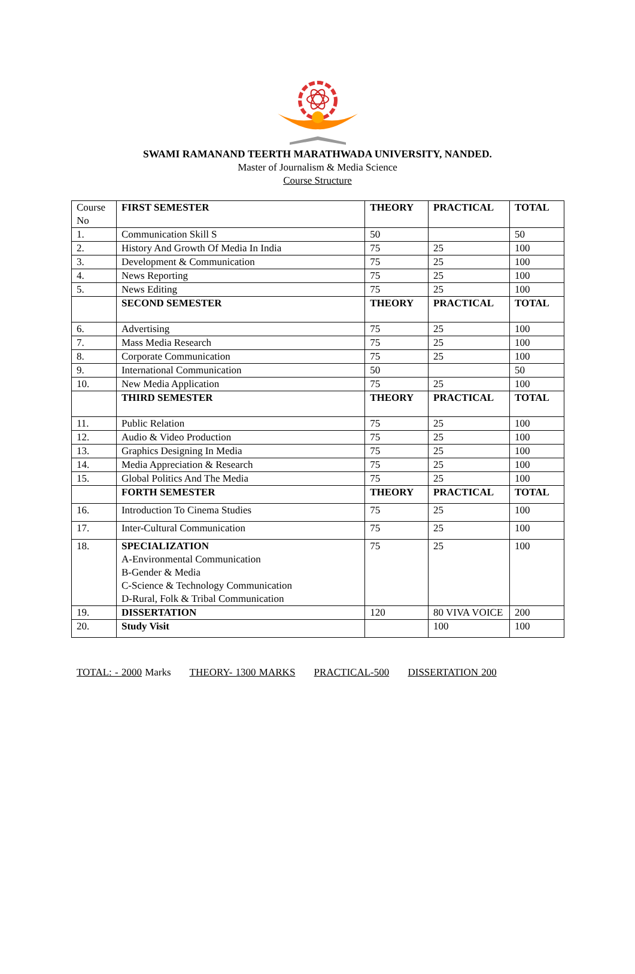SWAMI RAMANAND TEERTH MARATHWADA UNIVERSITY, NANDED.
Master of Journalism & Media Science
Course Structure
| Course No | FIRST SEMESTER | THEORY | PRACTICAL | TOTAL |
| 1. | Communication Skill S | 50 | | 50 |
| 2. | History And Growth Of Media In India | 75 | 25 | 100 |
| 3. | Development & Communication | 75 | 25 | 100 |
| 4. | News Reporting | 75 | 25 | 100 |
| 5. | News Editing | 75 | 25 | 100 |
| | SECOND SEMESTER | THEORY | PRACTICAL | TOTAL |
| 6. | Advertising | 75 | 25 | 100 |
| 7. | Mass Media Research | 75 | 25 | 100 |
| 8. | Corporate Communication | 75 | 25 | 100 |
| 9. | International Communication | 50 | | 50 |
| 10. | New Media Application | 75 | 25 | 100 |
| | THIRD SEMESTER | THEORY | PRACTICAL | TOTAL |
| 11. | Public Relation | 75 | 25 | 100 |
| 12. | Audio & Video Production | 75 | 25 | 100 |
| 13. | Graphics Designing In Media | 75 | 25 | 100 |
| 14. | Media Appreciation & Research | 75 | 25 | 100 |
| 15. | Global Politics And The Media | 75 | 25 | 100 |
| | FORTH SEMESTER | THEORY | PRACTICAL | TOTAL |
| 16. | Introduction To Cinema Studies | 75 | 25 | 100 |
| 17. | Inter-Cultural Communication | 75 | 25 | 100 |
| 18. | SPECIALIZATION A-Environmental Communication B-Gender & Media C-Science & Technology Communication D-Rural, Folk & Tribal Communication | 75 | 25 | 100 |
| 19. | DISSERTATION | 120 | 80 VIVA VOICE | 200 |
| 20. | Study Visit | | 100 | 100 |
TOTAL: - 2000 Marks THEORY- 1300 MARKS PRACTICAL-500 DISSERTATION 200